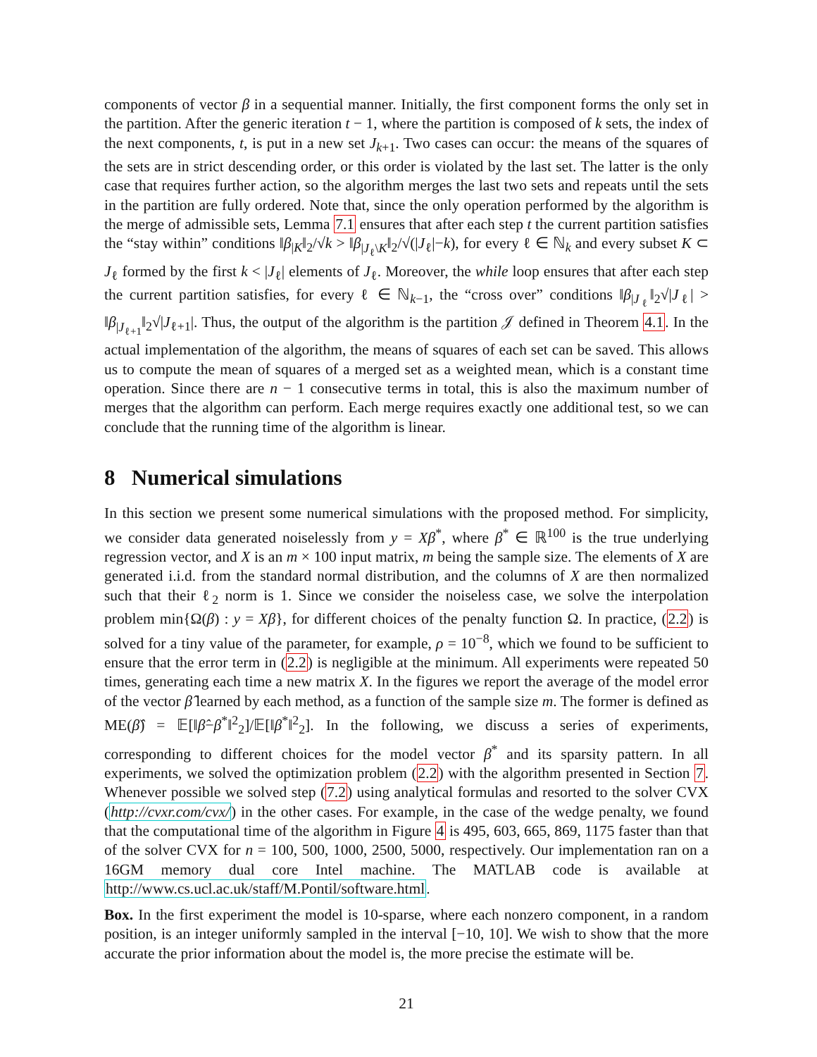components of vector β in a sequential manner. Initially, the first component forms the only set in the partition. After the generic iteration t − 1, where the partition is composed of k sets, the index of the next components, t, is put in a new set J<sub>k+1</sub>. Two cases can occur: the means of the squares of the sets are in strict descending order, or this order is violated by the last set. The latter is the only case that requires further action, so the algorithm merges the last two sets and repeats until the sets in the partition are fully ordered. Note that, since the only operation performed by the algorithm is the merge of admissible sets, Lemma 7.1 ensures that after each step t the current partition satisfies the “stay within” conditions ‖β<sub>|K</sub>‖<sub>2</sub>/√k > ‖β<sub>|J<sub>ℓ</sub>\K</sub>‖<sub>2</sub>/√(|J<sub>ℓ</sub>|−k), for every ℓ ∈ ℕ<sub>k</sub> and every subset K ⊂ J<sub>ℓ</sub> formed by the first k < |J<sub>ℓ</sub>| elements of J<sub>ℓ</sub>. Moreover, the while loop ensures that after each step the current partition satisfies, for every ℓ ∈ ℕ<sub>k−1</sub>, the “cross over” conditions ‖β<sub>|J<sub>ℓ</sub></sub>‖<sub>2</sub>√|J<sub>ℓ</sub>| > ‖β<sub>|J<sub>ℓ+1</sub></sub>‖<sub>2</sub>√|J<sub>ℓ+1</sub>|. Thus, the output of the algorithm is the partition 𝒥 defined in Theorem 4.1. In the actual implementation of the algorithm, the means of squares of each set can be saved. This allows us to compute the mean of squares of a merged set as a weighted mean, which is a constant time operation. Since there are n − 1 consecutive terms in total, this is also the maximum number of merges that the algorithm can perform. Each merge requires exactly one additional test, so we can conclude that the running time of the algorithm is linear.
8 Numerical simulations
In this section we present some numerical simulations with the proposed method. For simplicity, we consider data generated noiselessly from y = Xβ<sup>*</sup>, where β<sup>*</sup> ∈ ℝ<sup>100</sup> is the true underlying regression vector, and X is an m × 100 input matrix, m being the sample size. The elements of X are generated i.i.d. from the standard normal distribution, and the columns of X are then normalized such that their ℓ<sub>2</sub> norm is 1. Since we consider the noiseless case, we solve the interpolation problem min{Ω(β) : y = Xβ}, for different choices of the penalty function Ω. In practice, (2.2) is solved for a tiny value of the parameter, for example, ρ = 10<sup>−8</sup>, which we found to be sufficient to ensure that the error term in (2.2) is negligible at the minimum. All experiments were repeated 50 times, generating each time a new matrix X. In the figures we report the average of the model error of the vector β̂ learned by each method, as a function of the sample size m. The former is defined as ME(β̂) = 𝔼[‖β̂−β<sup>*</sup>‖<sup>2</sup><sub>2</sub>]/𝔼[‖β<sup>*</sup>‖<sup>2</sup><sub>2</sub>]. In the following, we discuss a series of experiments, corresponding to different choices for the model vector β<sup>*</sup> and its sparsity pattern. In all experiments, we solved the optimization problem (2.2) with the algorithm presented in Section 7. Whenever possible we solved step (7.2) using analytical formulas and resorted to the solver CVX (http://cvxr.com/cvx/) in the other cases. For example, in the case of the wedge penalty, we found that the computational time of the algorithm in Figure 4 is 495, 603, 665, 869, 1175 faster than that of the solver CVX for n = 100, 500, 1000, 2500, 5000, respectively. Our implementation ran on a 16GM memory dual core Intel machine. The MATLAB code is available at http://www.cs.ucl.ac.uk/staff/M.Pontil/software.html.
Box. In the first experiment the model is 10-sparse, where each nonzero component, in a random position, is an integer uniformly sampled in the interval [−10, 10]. We wish to show that the more accurate the prior information about the model is, the more precise the estimate will be.
21